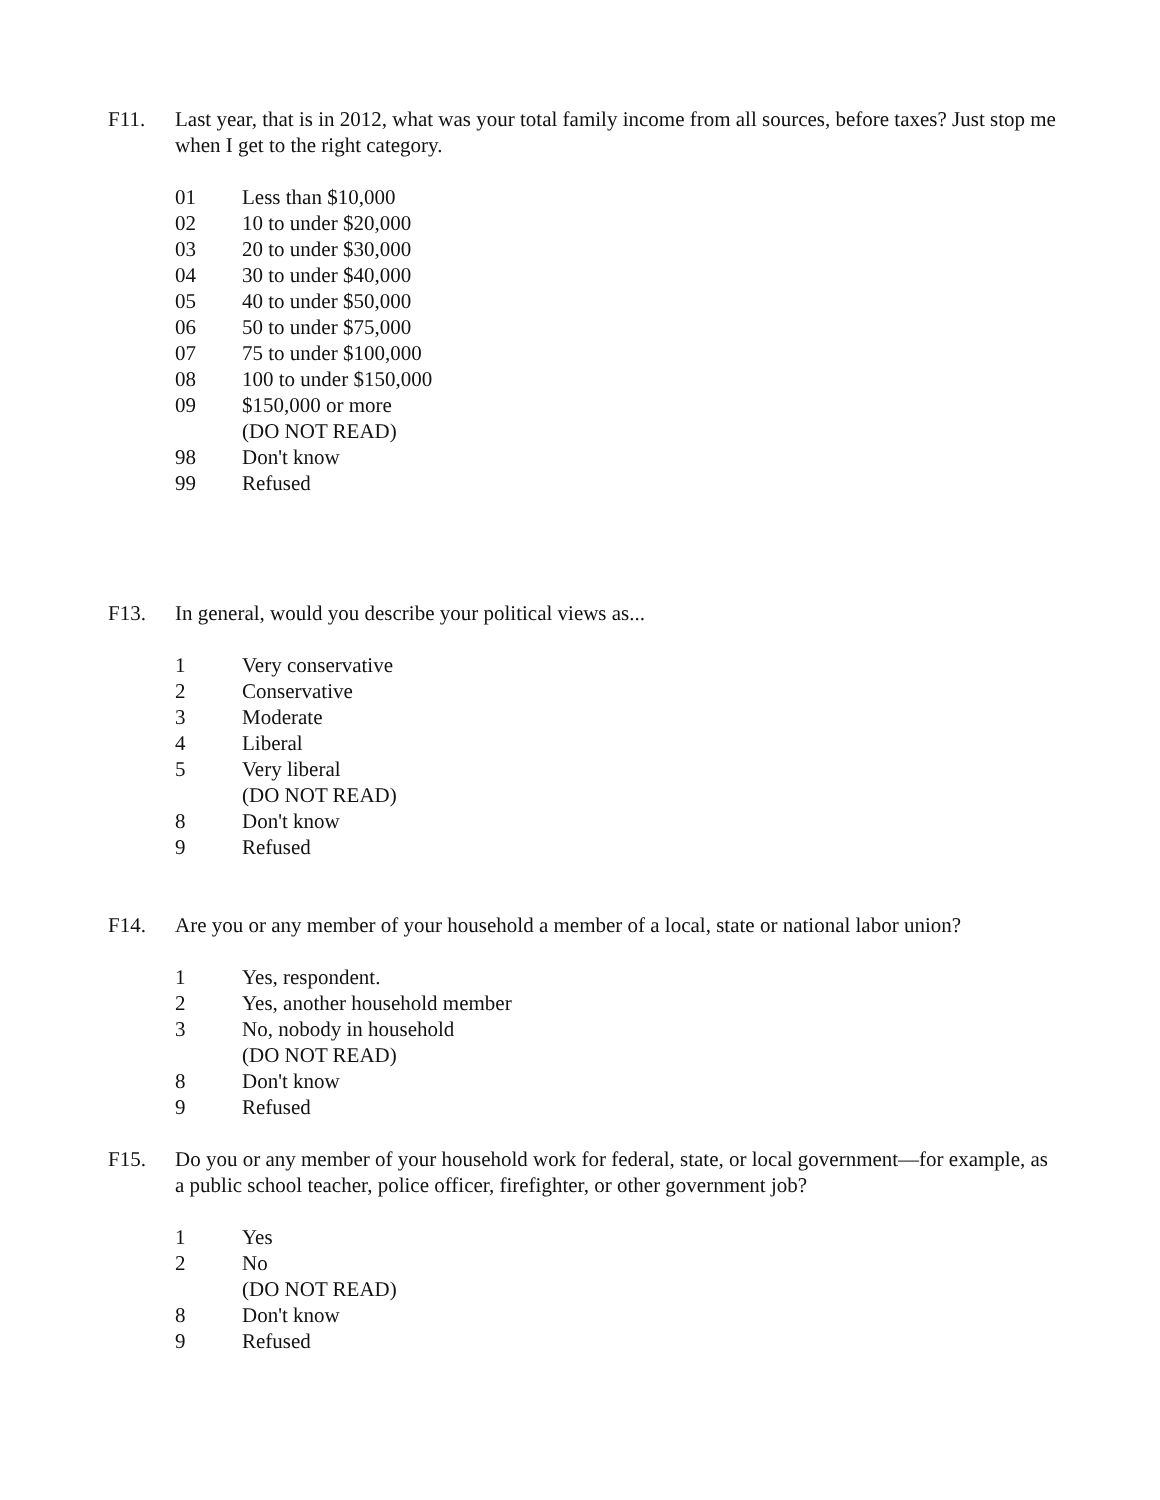F11. Last year, that is in 2012, what was your total family income from all sources, before taxes? Just stop me when I get to the right category.
01 Less than $10,000
02 10 to under $20,000
03 20 to under $30,000
04 30 to under $40,000
05 40 to under $50,000
06 50 to under $75,000
07 75 to under $100,000
08 100 to under $150,000
09 $150,000 or more
(DO NOT READ)
98 Don't know
99 Refused
F13. In general, would you describe your political views as...
1 Very conservative
2 Conservative
3 Moderate
4 Liberal
5 Very liberal
(DO NOT READ)
8 Don't know
9 Refused
F14. Are you or any member of your household a member of a local, state or national labor union?
1 Yes, respondent.
2 Yes, another household member
3 No, nobody in household
(DO NOT READ)
8 Don't know
9 Refused
F15. Do you or any member of your household work for federal, state, or local government—for example, as a public school teacher, police officer, firefighter, or other government job?
1 Yes
2 No
(DO NOT READ)
8 Don't know
9 Refused